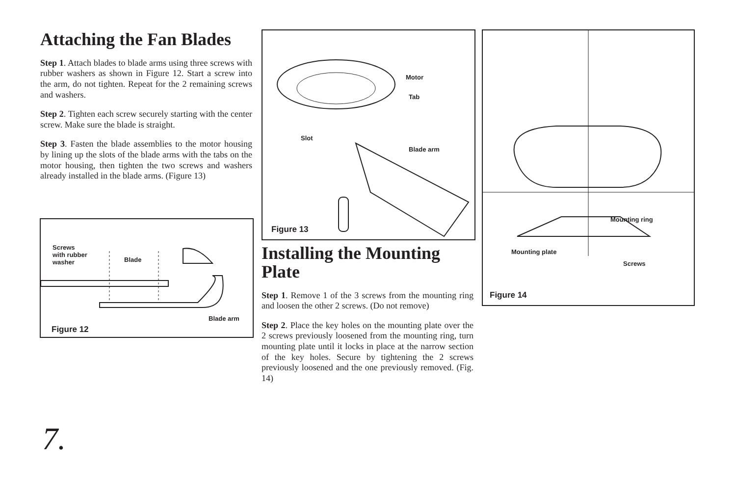Attaching the Fan Blades
Step 1. Attach blades to blade arms using three screws with rubber washers as shown in Figure 12. Start a screw into the arm, do not tighten. Repeat for the 2 remaining screws and washers.
Step 2. Tighten each screw securely starting with the center screw. Make sure the blade is straight.
Step 3. Fasten the blade assemblies to the motor housing by lining up the slots of the blade arms with the tabs on the motor housing, then tighten the two screws and washers already installed in the blade arms. (Figure 13)
Screws
with rubber
washer
Blade
Blade arm
Figure 12
Motor
Tab
Slot
Blade arm
Figure 13
Installing the Mounting Plate
Step 1. Remove 1 of the 3 screws from the mounting ring and loosen the other 2 screws. (Do not remove)
Step 2. Place the key holes on the mounting plate over the 2 screws previously loosened from the mounting ring, turn mounting plate until it locks in place at the narrow section of the key holes. Secure by tightening the 2 screws previously loosened and the one previously removed. (Fig. 14)
Mounting ring
Mounting plate
Screws
Figure 14
7.